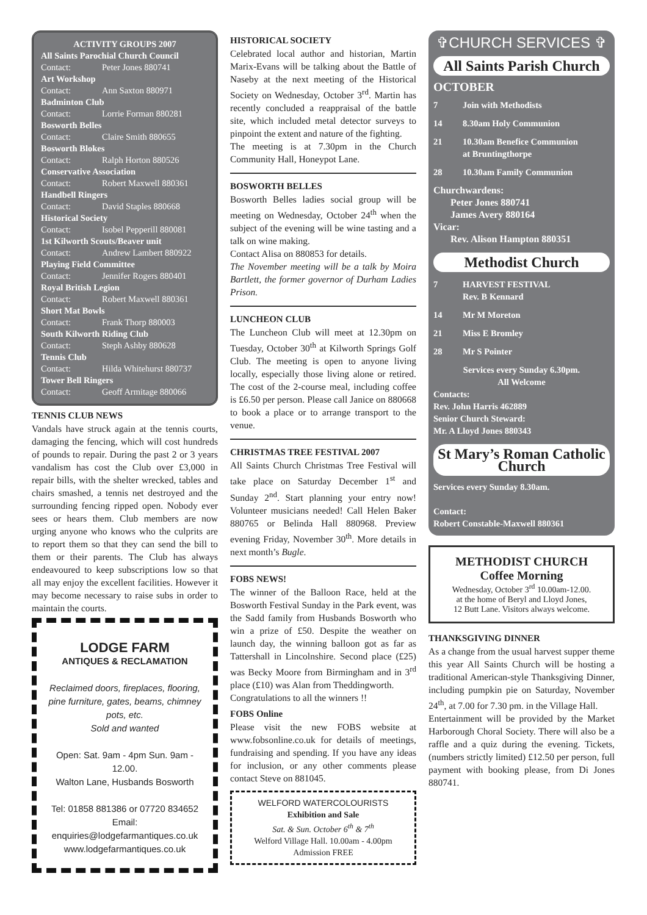ACTIVITY GROUPS 2007
All Saints Parochial Church Council
Contact: Peter Jones 880741
Art Workshop
Contact: Ann Saxton 880971
Badminton Club
Contact: Lorrie Forman 880281
Bosworth Belles
Contact: Claire Smith 880655
Bosworth Blokes
Contact: Ralph Horton 880526
Conservative Association
Contact: Robert Maxwell 880361
Handbell Ringers
Contact: David Staples 880668
Historical Society
Contact: Isobel Pepperill 880081
1st Kilworth Scouts/Beaver unit
Contact: Andrew Lambert 880922
Playing Field Committee
Contact: Jennifer Rogers 880401
Royal British Legion
Contact: Robert Maxwell 880361
Short Mat Bowls
Contact: Frank Thorp 880003
South Kilworth Riding Club
Contact: Steph Ashby 880628
Tennis Club
Contact: Hilda Whitehurst 880737
Tower Bell Ringers
Contact: Geoff Armitage 880066
TENNIS CLUB NEWS
Vandals have struck again at the tennis courts, damaging the fencing, which will cost hundreds of pounds to repair. During the past 2 or 3 years vandalism has cost the Club over £3,000 in repair bills, with the shelter wrecked, tables and chairs smashed, a tennis net destroyed and the surrounding fencing ripped open. Nobody ever sees or hears them. Club members are now urging anyone who knows who the culprits are to report them so that they can send the bill to them or their parents. The Club has always endeavoured to keep subscriptions low so that all may enjoy the excellent facilities. However it may become necessary to raise subs in order to maintain the courts.
LODGE FARM
ANTIQUES & RECLAMATION
Reclaimed doors, fireplaces, flooring, pine furniture, gates, beams, chimney pots, etc.
Sold and wanted
Open: Sat. 9am - 4pm Sun. 9am - 12.00.
Walton Lane, Husbands Bosworth
Tel: 01858 881386 or 07720 834652
Email: enquiries@lodgefarmantiques.co.uk
www.lodgefarmantiques.co.uk
HISTORICAL SOCIETY
Celebrated local author and historian, Martin Marix-Evans will be talking about the Battle of Naseby at the next meeting of the Historical Society on Wednesday, October 3<sup>rd</sup>. Martin has recently concluded a reappraisal of the battle site, which included metal detector surveys to pinpoint the extent and nature of the fighting.
The meeting is at 7.30pm in the Church Community Hall, Honeypot Lane.
BOSWORTH BELLES
Bosworth Belles ladies social group will be meeting on Wednesday, October 24<sup>th</sup> when the subject of the evening will be wine tasting and a talk on wine making.
Contact Alisa on 880853 for details.
The November meeting will be a talk by Moira Bartlett, the former governor of Durham Ladies Prison.
LUNCHEON CLUB
The Luncheon Club will meet at 12.30pm on Tuesday, October 30<sup>th</sup> at Kilworth Springs Golf Club. The meeting is open to anyone living locally, especially those living alone or retired. The cost of the 2-course meal, including coffee is £6.50 per person. Please call Janice on 880668 to book a place or to arrange transport to the venue.
CHRISTMAS TREE FESTIVAL 2007
All Saints Church Christmas Tree Festival will take place on Saturday December 1<sup>st</sup> and Sunday 2<sup>nd</sup>. Start planning your entry now! Volunteer musicians needed! Call Helen Baker 880765 or Belinda Hall 880968. Preview evening Friday, November 30<sup>th</sup>. More details in next month’s Bugle.
FOBS NEWS!
The winner of the Balloon Race, held at the Bosworth Festival Sunday in the Park event, was the Sadd family from Husbands Bosworth who win a prize of £50. Despite the weather on launch day, the winning balloon got as far as Tattershall in Lincolnshire. Second place (£25) was Becky Moore from Birmingham and in 3<sup>rd</sup> place (£10) was Alan from Theddingworth.
Congratulations to all the winners !!
FOBS Online
Please visit the new FOBS website at www.fobsonline.co.uk for details of meetings, fundraising and spending. If you have any ideas for inclusion, or any other comments please contact Steve on 881045.
WELFORD WATERCOLOURISTS
Exhibition and Sale
Sat. & Sun. October 6<sup>th</sup> & 7<sup>th</sup>
Welford Village Hall. 10.00am - 4.00pm
Admission FREE
✞CHURCH SERVICES ✞
All Saints Parish Church
OCTOBER
7 Join with Methodists
14 8.30am Holy Communion
21 10.30am Benefice Communion
at Bruntingthorpe
28 10.30am Family Communion
Churchwardens:
Peter Jones 880741
James Avery 880164
Vicar:
Rev. Alison Hampton 880351
Methodist Church
7 HARVEST FESTIVAL
Rev. B Kennard
14 Mr M Moreton
21 Miss E Bromley
28 Mr S Pointer
Services every Sunday 6.30pm.
All Welcome
Contacts:
Rev. John Harris 462889
Senior Church Steward:
Mr. A Lloyd Jones 880343
St Mary’s Roman Catholic Church
Services every Sunday 8.30am.
Contact:
Robert Constable-Maxwell 880361
METHODIST CHURCH
Coffee Morning
Wednesday, October 3<sup>rd</sup> 10.00am-12.00.
at the home of Beryl and Lloyd Jones,
12 Butt Lane. Visitors always welcome.
THANKSGIVING DINNER
As a change from the usual harvest supper theme this year All Saints Church will be hosting a traditional American-style Thanksgiving Dinner, including pumpkin pie on Saturday, November 24<sup>th</sup>, at 7.00 for 7.30 pm. in the Village Hall.
Entertainment will be provided by the Market Harborough Choral Society. There will also be a raffle and a quiz during the evening. Tickets, (numbers strictly limited) £12.50 per person, full payment with booking please, from Di Jones 880741.